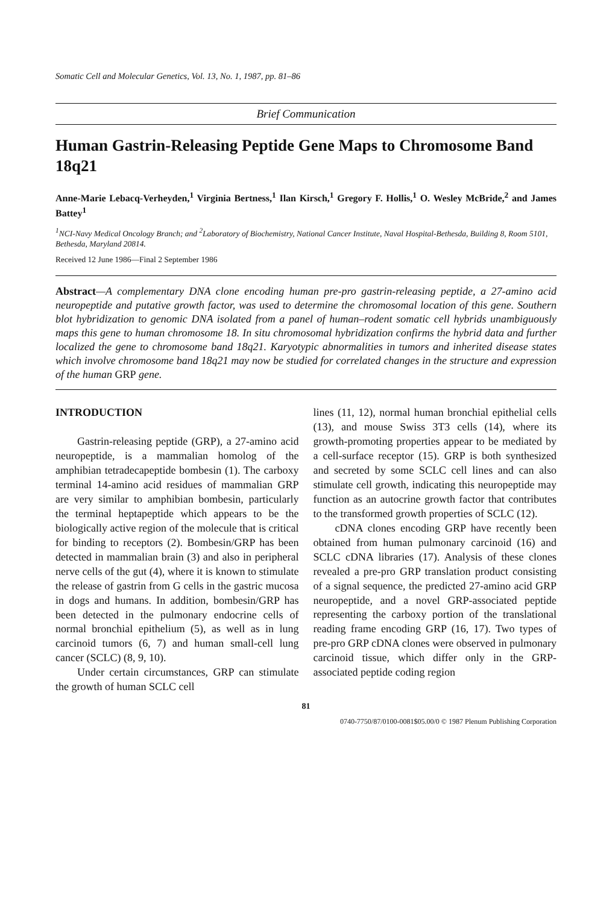Somatic Cell and Molecular Genetics, Vol. 13, No. 1, 1987, pp. 81–86
Brief Communication
Human Gastrin-Releasing Peptide Gene Maps to Chromosome Band 18q21
Anne-Marie Lebacq-Verheyden,<sup>1</sup> Virginia Bertness,<sup>1</sup> Ilan Kirsch,<sup>1</sup> Gregory F. Hollis,<sup>1</sup> O. Wesley McBride,<sup>2</sup> and James Battey<sup>1</sup>
<sup>1</sup> NCI-Navy Medical Oncology Branch; and <sup>2</sup>Laboratory of Biochemistry, National Cancer Institute, Naval Hospital-Bethesda, Building 8, Room 5101, Bethesda, Maryland 20814.
Received 12 June 1986—Final 2 September 1986
Abstract—A complementary DNA clone encoding human pre-pro gastrin-releasing peptide, a 27-amino acid neuropeptide and putative growth factor, was used to determine the chromosomal location of this gene. Southern blot hybridization to genomic DNA isolated from a panel of human–rodent somatic cell hybrids unambiguously maps this gene to human chromosome 18. In situ chromosomal hybridization confirms the hybrid data and further localized the gene to chromosome band 18q21. Karyotypic abnormalities in tumors and inherited disease states which involve chromosome band 18q21 may now be studied for correlated changes in the structure and expression of the human GRP gene.
INTRODUCTION
Gastrin-releasing peptide (GRP), a 27-amino acid neuropeptide, is a mammalian homolog of the amphibian tetradecapeptide bombesin (1). The carboxy terminal 14-amino acid residues of mammalian GRP are very similar to amphibian bombesin, particularly the terminal heptapeptide which appears to be the biologically active region of the molecule that is critical for binding to receptors (2). Bombesin/GRP has been detected in mammalian brain (3) and also in peripheral nerve cells of the gut (4), where it is known to stimulate the release of gastrin from G cells in the gastric mucosa in dogs and humans. In addition, bombesin/GRP has been detected in the pulmonary endocrine cells of normal bronchial epithelium (5), as well as in lung carcinoid tumors (6, 7) and human small-cell lung cancer (SCLC) (8, 9, 10).
Under certain circumstances, GRP can stimulate the growth of human SCLC cell
lines (11, 12), normal human bronchial epithelial cells (13), and mouse Swiss 3T3 cells (14), where its growth-promoting properties appear to be mediated by a cell-surface receptor (15). GRP is both synthesized and secreted by some SCLC cell lines and can also stimulate cell growth, indicating this neuropeptide may function as an autocrine growth factor that contributes to the transformed growth properties of SCLC (12).
cDNA clones encoding GRP have recently been obtained from human pulmonary carcinoid (16) and SCLC cDNA libraries (17). Analysis of these clones revealed a pre-pro GRP translation product consisting of a signal sequence, the predicted 27-amino acid GRP neuropeptide, and a novel GRP-associated peptide representing the carboxy portion of the translational reading frame encoding GRP (16, 17). Two types of pre-pro GRP cDNA clones were observed in pulmonary carcinoid tissue, which differ only in the GRP-associated peptide coding region
81
0740-7750/87/0100-0081$05.00/0 © 1987 Plenum Publishing Corporation